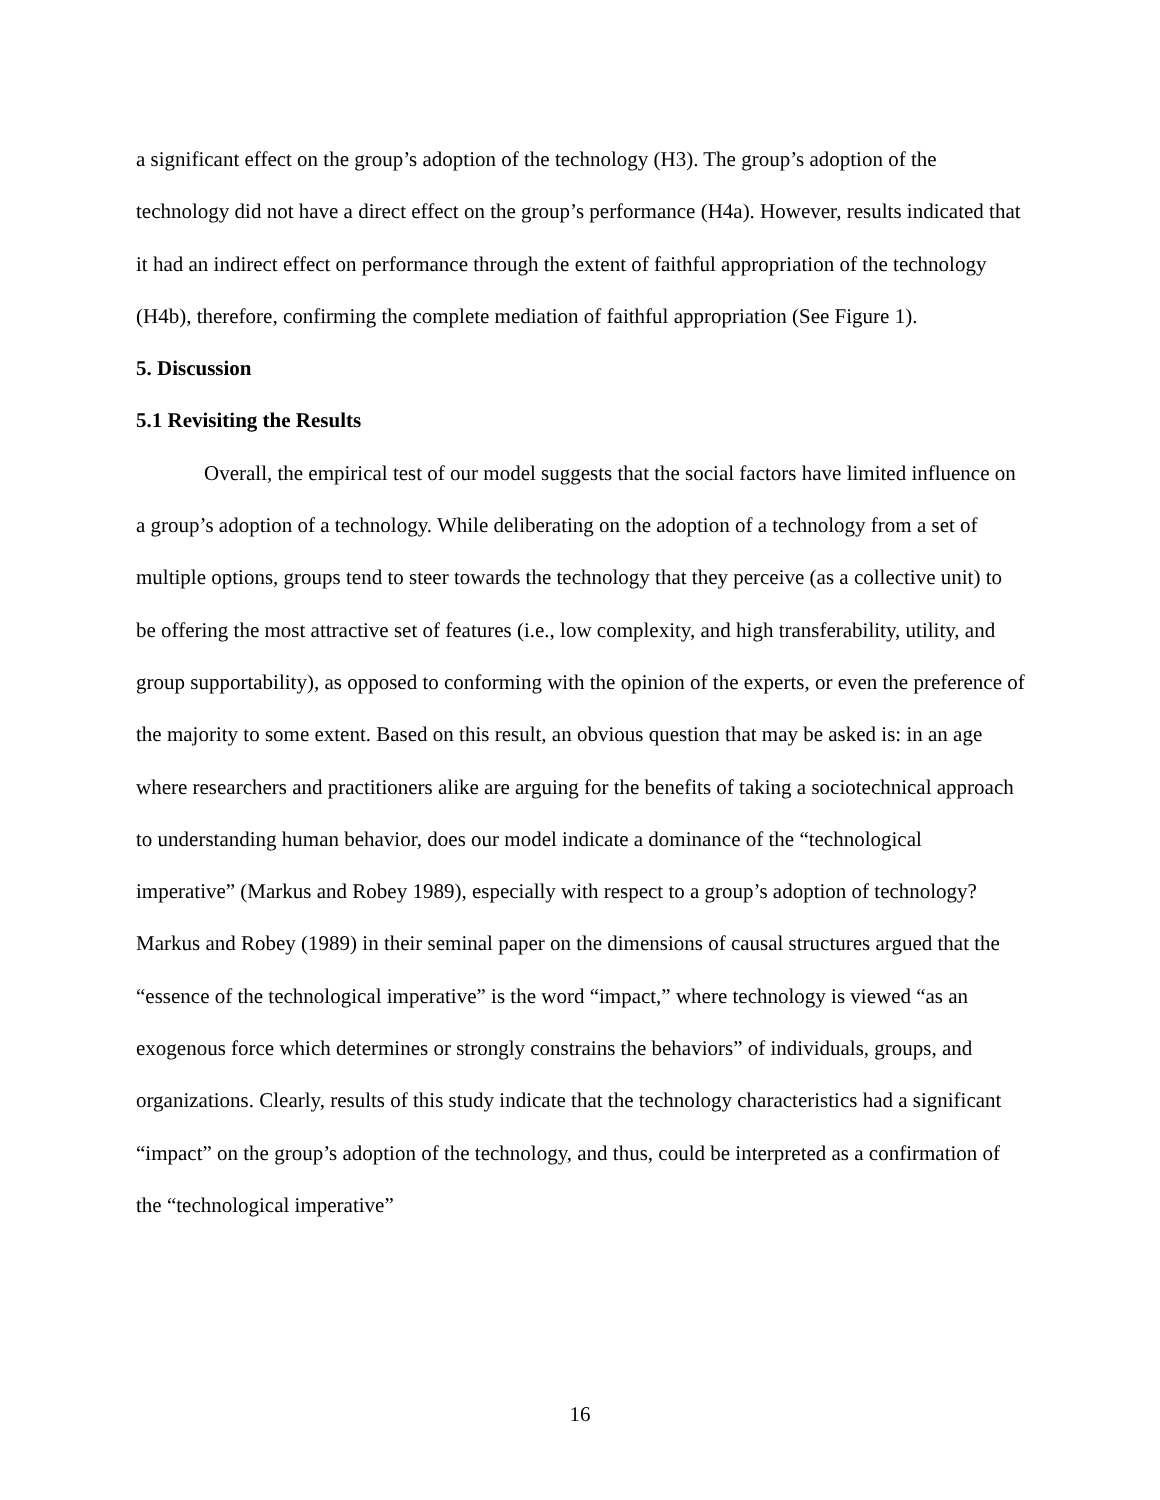a significant effect on the group’s adoption of the technology (H3). The group’s adoption of the technology did not have a direct effect on the group’s performance (H4a). However, results indicated that it had an indirect effect on performance through the extent of faithful appropriation of the technology (H4b), therefore, confirming the complete mediation of faithful appropriation (See Figure 1).
5. Discussion
5.1 Revisiting the Results
Overall, the empirical test of our model suggests that the social factors have limited influence on a group’s adoption of a technology. While deliberating on the adoption of a technology from a set of multiple options, groups tend to steer towards the technology that they perceive (as a collective unit) to be offering the most attractive set of features (i.e., low complexity, and high transferability, utility, and group supportability), as opposed to conforming with the opinion of the experts, or even the preference of the majority to some extent. Based on this result, an obvious question that may be asked is: in an age where researchers and practitioners alike are arguing for the benefits of taking a sociotechnical approach to understanding human behavior, does our model indicate a dominance of the “technological imperative” (Markus and Robey 1989), especially with respect to a group’s adoption of technology? Markus and Robey (1989) in their seminal paper on the dimensions of causal structures argued that the “essence of the technological imperative” is the word “impact,” where technology is viewed “as an exogenous force which determines or strongly constrains the behaviors” of individuals, groups, and organizations. Clearly, results of this study indicate that the technology characteristics had a significant “impact” on the group’s adoption of the technology, and thus, could be interpreted as a confirmation of the “technological imperative”
16